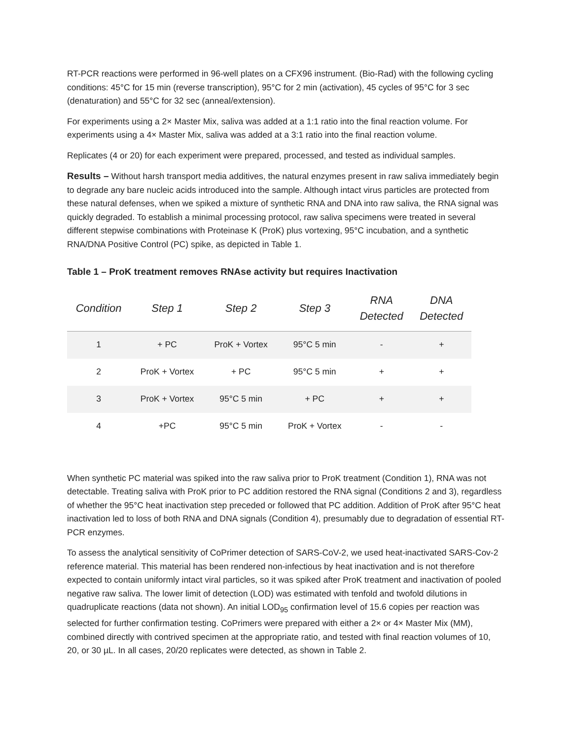RT-PCR reactions were performed in 96-well plates on a CFX96 instrument. (Bio-Rad) with the following cycling conditions: 45°C for 15 min (reverse transcription), 95°C for 2 min (activation), 45 cycles of 95°C for 3 sec (denaturation) and 55°C for 32 sec (anneal/extension).
For experiments using a 2× Master Mix, saliva was added at a 1:1 ratio into the final reaction volume. For experiments using a 4× Master Mix, saliva was added at a 3:1 ratio into the final reaction volume.
Replicates (4 or 20) for each experiment were prepared, processed, and tested as individual samples.
Results – Without harsh transport media additives, the natural enzymes present in raw saliva immediately begin to degrade any bare nucleic acids introduced into the sample. Although intact virus particles are protected from these natural defenses, when we spiked a mixture of synthetic RNA and DNA into raw saliva, the RNA signal was quickly degraded. To establish a minimal processing protocol, raw saliva specimens were treated in several different stepwise combinations with Proteinase K (ProK) plus vortexing, 95°C incubation, and a synthetic RNA/DNA Positive Control (PC) spike, as depicted in Table 1.
Table 1 – ProK treatment removes RNAse activity but requires Inactivation
| Condition | Step 1 | Step 2 | Step 3 | RNA Detected | DNA Detected |
| --- | --- | --- | --- | --- | --- |
| 1 | + PC | ProK + Vortex | 95°C 5 min | - | + |
| 2 | ProK + Vortex | + PC | 95°C 5 min | + | + |
| 3 | ProK + Vortex | 95°C 5 min | + PC | + | + |
| 4 | +PC | 95°C 5 min | ProK + Vortex | - | - |
When synthetic PC material was spiked into the raw saliva prior to ProK treatment (Condition 1), RNA was not detectable. Treating saliva with ProK prior to PC addition restored the RNA signal (Conditions 2 and 3), regardless of whether the 95°C heat inactivation step preceded or followed that PC addition. Addition of ProK after 95°C heat inactivation led to loss of both RNA and DNA signals (Condition 4), presumably due to degradation of essential RT-PCR enzymes.
To assess the analytical sensitivity of CoPrimer detection of SARS-CoV-2, we used heat-inactivated SARS-Cov-2 reference material. This material has been rendered non-infectious by heat inactivation and is not therefore expected to contain uniformly intact viral particles, so it was spiked after ProK treatment and inactivation of pooled negative raw saliva. The lower limit of detection (LOD) was estimated with tenfold and twofold dilutions in quadruplicate reactions (data not shown). An initial LOD<sub>95</sub> confirmation level of 15.6 copies per reaction was selected for further confirmation testing. CoPrimers were prepared with either a 2× or 4× Master Mix (MM), combined directly with contrived specimen at the appropriate ratio, and tested with final reaction volumes of 10, 20, or 30 µL. In all cases, 20/20 replicates were detected, as shown in Table 2.